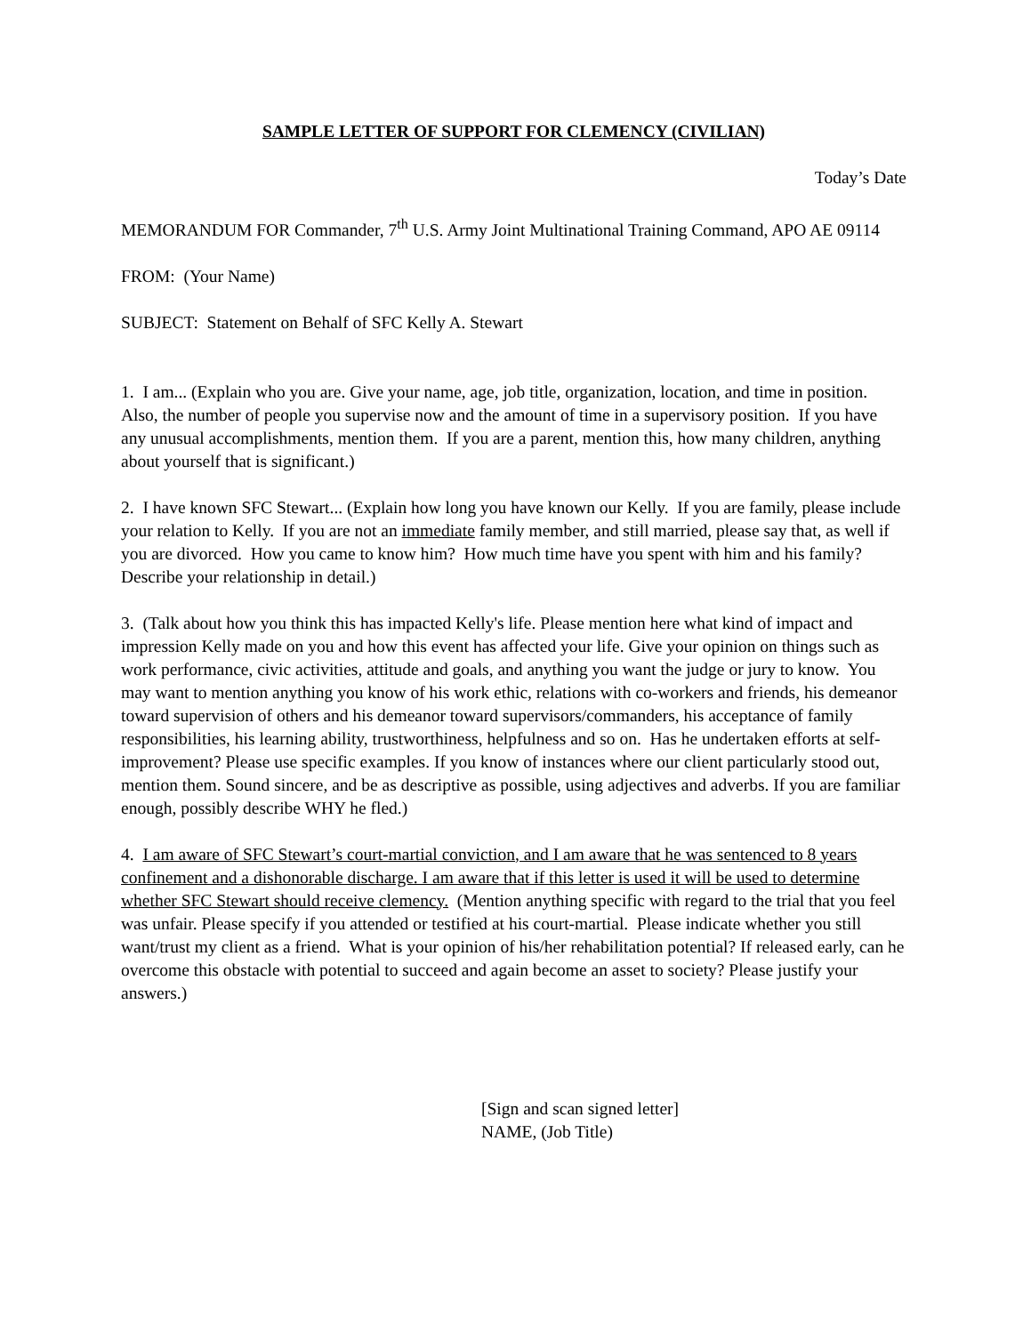SAMPLE LETTER OF SUPPORT FOR CLEMENCY (CIVILIAN)
Today’s Date
MEMORANDUM FOR Commander, 7<sup>th</sup> U.S. Army Joint Multinational Training Command, APO AE 09114
FROM: (Your Name)
SUBJECT: Statement on Behalf of SFC Kelly A. Stewart
1. I am... (Explain who you are. Give your name, age, job title, organization, location, and time in position. Also, the number of people you supervise now and the amount of time in a supervisory position. If you have any unusual accomplishments, mention them. If you are a parent, mention this, how many children, anything about yourself that is significant.)
2. I have known SFC Stewart... (Explain how long you have known our Kelly. If you are family, please include your relation to Kelly. If you are not an immediate family member, and still married, please say that, as well if you are divorced. How you came to know him? How much time have you spent with him and his family? Describe your relationship in detail.)
3. (Talk about how you think this has impacted Kelly's life. Please mention here what kind of impact and impression Kelly made on you and how this event has affected your life. Give your opinion on things such as work performance, civic activities, attitude and goals, and anything you want the judge or jury to know. You may want to mention anything you know of his work ethic, relations with co-workers and friends, his demeanor toward supervision of others and his demeanor toward supervisors/commanders, his acceptance of family responsibilities, his learning ability, trustworthiness, helpfulness and so on. Has he undertaken efforts at self-improvement? Please use specific examples. If you know of instances where our client particularly stood out, mention them. Sound sincere, and be as descriptive as possible, using adjectives and adverbs. If you are familiar enough, possibly describe WHY he fled.)
4. I am aware of SFC Stewart’s court-martial conviction, and I am aware that he was sentenced to 8 years confinement and a dishonorable discharge. I am aware that if this letter is used it will be used to determine whether SFC Stewart should receive clemency. (Mention anything specific with regard to the trial that you feel was unfair. Please specify if you attended or testified at his court-martial. Please indicate whether you still want/trust my client as a friend. What is your opinion of his/her rehabilitation potential? If released early, can he overcome this obstacle with potential to succeed and again become an asset to society? Please justify your answers.)
[Sign and scan signed letter]
NAME, (Job Title)